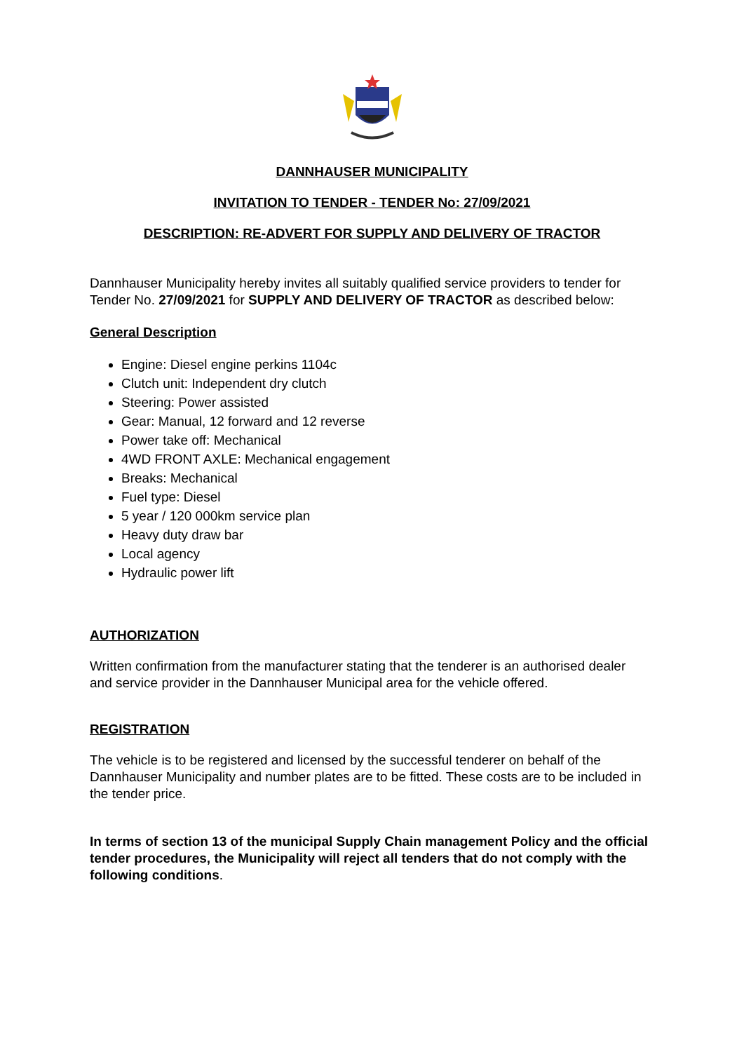DANNHAUSER MUNICIPALITY
INVITATION TO TENDER - TENDER No: 27/09/2021
DESCRIPTION: RE-ADVERT FOR SUPPLY AND DELIVERY OF TRACTOR
Dannhauser Municipality hereby invites all suitably qualified service providers to tender for Tender No. 27/09/2021 for SUPPLY AND DELIVERY OF TRACTOR as described below:
General Description
Engine: Diesel engine perkins 1104c
Clutch unit: Independent dry clutch
Steering: Power assisted
Gear: Manual, 12 forward and 12 reverse
Power take off: Mechanical
4WD FRONT AXLE: Mechanical engagement
Breaks: Mechanical
Fuel type: Diesel
5 year / 120 000km service plan
Heavy duty draw bar
Local agency
Hydraulic power lift
AUTHORIZATION
Written confirmation from the manufacturer stating that the tenderer is an authorised dealer and service provider in the Dannhauser Municipal area for the vehicle offered.
REGISTRATION
The vehicle is to be registered and licensed by the successful tenderer on behalf of the Dannhauser Municipality and number plates are to be fitted. These costs are to be included in the tender price.
In terms of section 13 of the municipal Supply Chain management Policy and the official tender procedures, the Municipality will reject all tenders that do not comply with the following conditions.